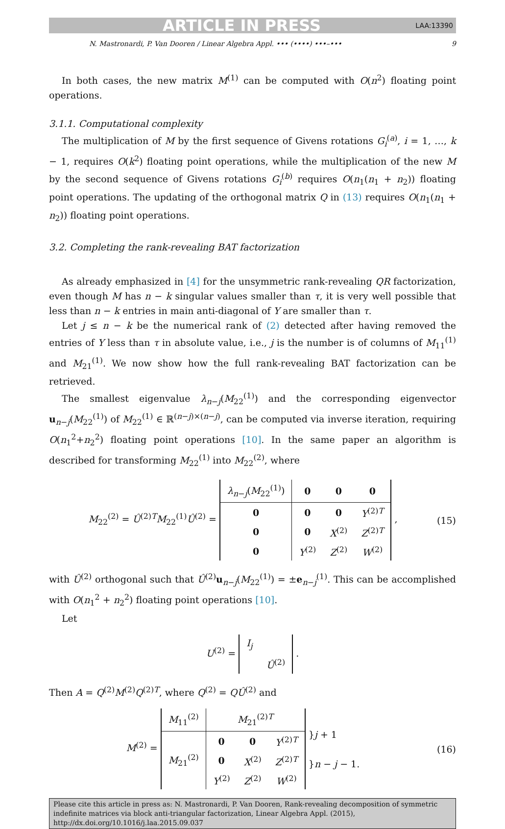ARTICLE IN PRESS LAA:13390
N. Mastronardi, P. Van Dooren / Linear Algebra Appl. ••• (••••) •••–••• 9
In both cases, the new matrix M<sup>(1)</sup> can be computed with O(n<sup>2</sup>) floating point operations.
3.1.1. Computational complexity
The multiplication of M by the first sequence of Givens rotations G<sub>i</sub><sup>(a)</sup>, i = 1, …, k − 1, requires O(k<sup>2</sup>) floating point operations, while the multiplication of the new M by the second sequence of Givens rotations G<sub>i</sub><sup>(b)</sup> requires O(n<sub>1</sub>(n<sub>1</sub> + n<sub>2</sub>)) floating point operations. The updating of the orthogonal matrix Q in (13) requires O(n<sub>1</sub>(n<sub>1</sub> + n<sub>2</sub>)) floating point operations.
3.2. Completing the rank-revealing BAT factorization
As already emphasized in [4] for the unsymmetric rank-revealing QR factorization, even though M has n − k singular values smaller than τ, it is very well possible that less than n − k entries in main anti-diagonal of Y are smaller than τ.
Let j ≤ n − k be the numerical rank of (2) detected after having removed the entries of Y less than τ in absolute value, i.e., j is the number is of columns of M<sub>11</sub><sup>(1)</sup> and M<sub>21</sub><sup>(1)</sup>. We now show how the full rank-revealing BAT factorization can be retrieved.
The smallest eigenvalue λ<sub>n−j</sub>(M<sub>22</sub><sup>(1)</sup>) and the corresponding eigenvector u<sub>n−j</sub>(M<sub>22</sub><sup>(1)</sup>) of M<sub>22</sub><sup>(1)</sup> ∈ ℝ<sup>(n−j)×(n−j)</sup>, can be computed via inverse iteration, requiring O(n<sub>1</sub><sup>2</sup>+n<sub>2</sub><sup>2</sup>) floating point operations [10]. In the same paper an algorithm is described for transforming M<sub>22</sub><sup>(1)</sup> into M<sub>22</sub><sup>(2)</sup>, where
M<sub>22</sub><sup>(2)</sup> = Û<sup>(2)T</sup>M<sub>22</sub><sup>(1)</sup>Û<sup>(2)</sup> =
| λ<sub>n−j</sub>( M<sub>22</sub><sup>(1)</sup>) | 0 | 0 | 0 |
| 0 | 0 | 0 | Y<sup>(2)T</sup> |
| 0 | 0 | X<sup>(2)</sup> | Z<sup>(2)T</sup> |
| 0 | Y<sup>(2)</sup> | Z<sup>(2)</sup> | W<sup>(2)</sup> |
,
(15)
with Û<sup>(2)</sup> orthogonal such that Û<sup>(2)</sup>u<sub>n−j</sub>(M<sub>22</sub><sup>(1)</sup>) = ±e<sub>n−j</sub><sup>(1)</sup>. This can be accomplished with O(n<sub>1</sub><sup>2</sup> + n<sub>2</sub><sup>2</sup>) floating point operations [10].
Let
U<sup>(2)</sup> =
| I<sub>j</sub> | |
| | Û<sup>(2)</sup> |
.
Then A = Q<sup>(2)</sup>M<sup>(2)</sup>Q<sup>(2)T</sup>, where Q<sup>(2)</sup> = QÛ<sup>(2)</sup> and
M<sup>(2)</sup> =
| M<sub>11</sub><sup>(2)</sup> | M<sub>21</sub><sup>(2)T</sup> | | |
| M<sub>21</sub><sup>(2)</sup> | 0 | 0 | Y<sup>(2)T</sup> |
| | 0 | X<sup>(2)</sup> | Z<sup>(2)T</sup> |
| | Y<sup>(2)</sup> | Z<sup>(2)</sup> | W<sup>(2)</sup> |
}j + 1
}n − j − 1.
(16)
Please cite this article in press as: N. Mastronardi, P. Van Dooren, Rank-revealing decomposition of symmetric indefinite matrices via block anti-triangular factorization, Linear Algebra Appl. (2015), http://dx.doi.org/10.1016/j.laa.2015.09.037